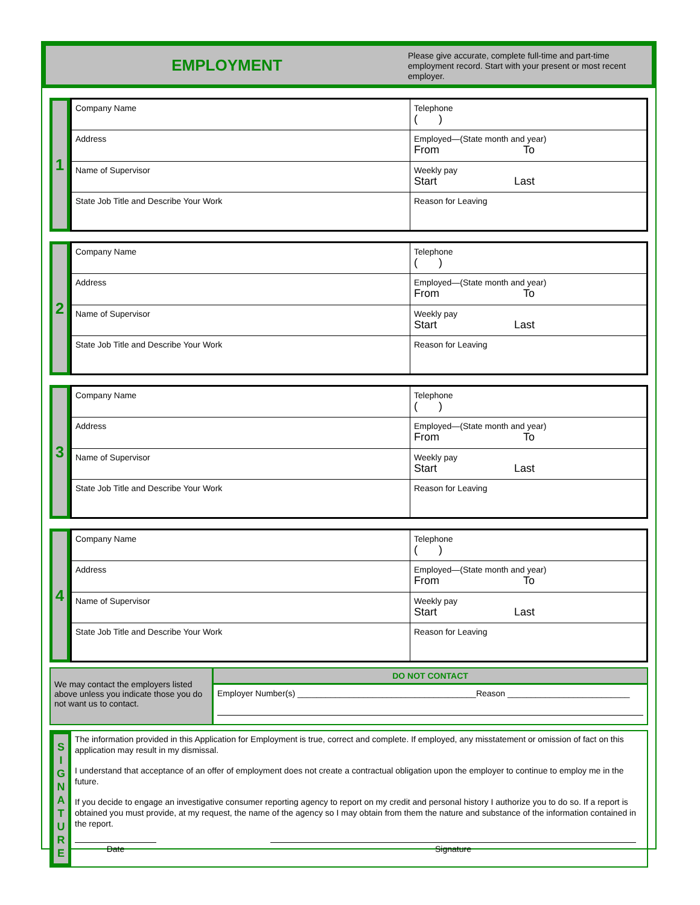EMPLOYMENT
Please give accurate, complete full-time and part-time employment record. Start with your present or most recent employer.
1
| Company Name | Telephone ( ) |
| Address | Employed—(State month and year) From To |
| Name of Supervisor | Weekly pay Start Last |
| State Job Title and Describe Your Work | Reason for Leaving |
2
| Company Name | Telephone ( ) |
| Address | Employed—(State month and year) From To |
| Name of Supervisor | Weekly pay Start Last |
| State Job Title and Describe Your Work | Reason for Leaving |
3
| Company Name | Telephone ( ) |
| Address | Employed—(State month and year) From To |
| Name of Supervisor | Weekly pay Start Last |
| State Job Title and Describe Your Work | Reason for Leaving |
4
| Company Name | Telephone ( ) |
| Address | Employed—(State month and year) From To |
| Name of Supervisor | Weekly pay Start Last |
| State Job Title and Describe Your Work | Reason for Leaving |
We may contact the employers listed above unless you indicate those you do not want us to contact.
DO NOT CONTACT
Employer Number(s) ______________________________________Reason __________________________
S
I
G
N
A
T
U
R
E
The information provided in this Application for Employment is true, correct and complete. If employed, any misstatement or omission of fact on this application may result in my dismissal.
I understand that acceptance of an offer of employment does not create a contractual obligation upon the employer to continue to employ me in the future.
If you decide to engage an investigative consumer reporting agency to report on my credit and personal history I authorize you to do so. If a report is obtained you must provide, at my request, the name of the agency so I may obtain from them the nature and substance of the information contained in the report.
Date Signature